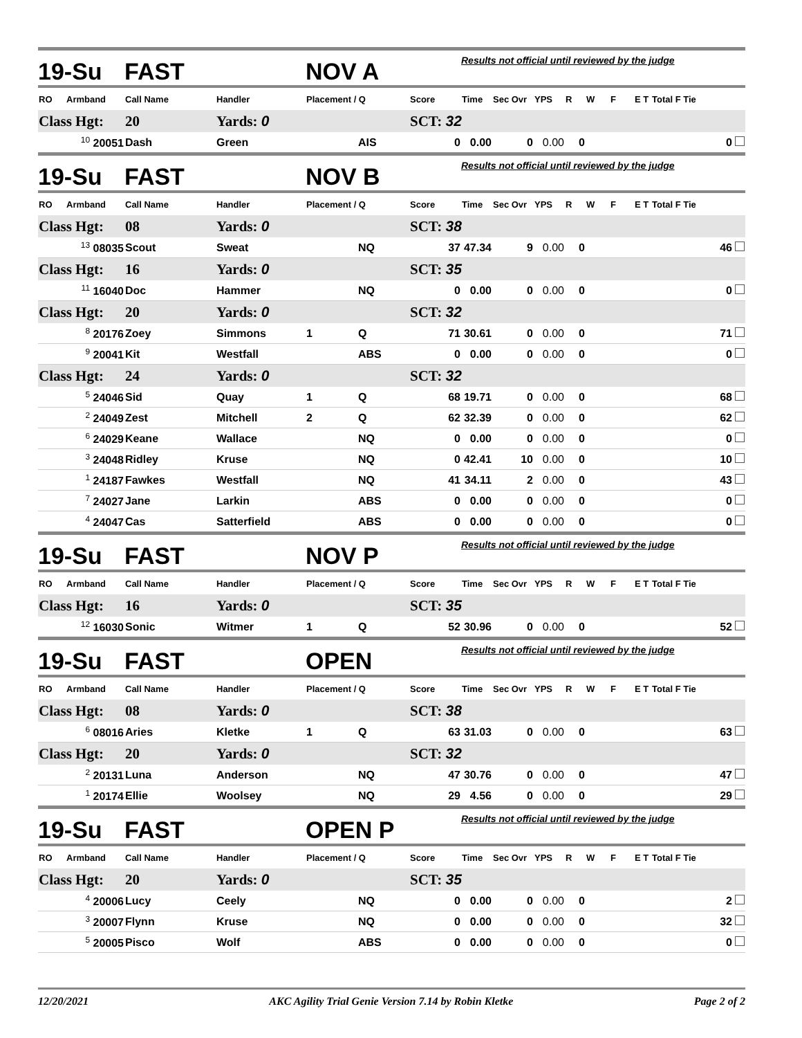| 19-Su | | FAST | | NOV A | | | Results not official until reviewed by the judge | | | | | | | |
| RO | Armband | Call Name | Handler | Placement / Q | | Score | Time | Sec Ovr | YPS | R | W | F | E T | Total F Tie |
| Class Hgt: | | 20 | Yards: 0 | | | SCT: 32 | | | | | | | | |
| <sup>10</sup> 20051 | | Dash | Green | | AIS | 0 | 0.00 | 0 | 0.00 | 0 | | | | 0 |
| 19-Su | | FAST | | NOV B | | | Results not official until reviewed by the judge | | | | | | | |
| RO | Armband | Call Name | Handler | Placement / Q | | Score | Time | Sec Ovr | YPS | R | W | F | E T | Total F Tie |
| Class Hgt: | | 08 | Yards: 0 | | | SCT: 38 | | | | | | | | |
| <sup>13</sup> 08035 | | Scout | Sweat | | NQ | 37 | 47.34 | 9 | 0.00 | 0 | | | | 46 |
| Class Hgt: | | 16 | Yards: 0 | | | SCT: 35 | | | | | | | | |
| <sup>11</sup> 16040 | | Doc | Hammer | | NQ | 0 | 0.00 | 0 | 0.00 | 0 | | | | 0 |
| Class Hgt: | | 20 | Yards: 0 | | | SCT: 32 | | | | | | | | |
| <sup>8</sup> 20176 | | Zoey | Simmons | 1 | Q | 71 | 30.61 | 0 | 0.00 | 0 | | | | 71 |
| <sup>9</sup> 20041 | | Kit | Westfall | | ABS | 0 | 0.00 | 0 | 0.00 | 0 | | | | 0 |
| Class Hgt: | | 24 | Yards: 0 | | | SCT: 32 | | | | | | | | |
| <sup>5</sup> 24046 | | Sid | Quay | 1 | Q | 68 | 19.71 | 0 | 0.00 | 0 | | | | 68 |
| <sup>2</sup> 24049 | | Zest | Mitchell | 2 | Q | 62 | 32.39 | 0 | 0.00 | 0 | | | | 62 |
| <sup>6</sup> 24029 | | Keane | Wallace | | NQ | 0 | 0.00 | 0 | 0.00 | 0 | | | | 0 |
| <sup>3</sup> 24048 | | Ridley | Kruse | | NQ | 0 | 42.41 | 10 | 0.00 | 0 | | | | 10 |
| <sup>1</sup> 24187 | | Fawkes | Westfall | | NQ | 41 | 34.11 | 2 | 0.00 | 0 | | | | 43 |
| <sup>7</sup> 24027 | | Jane | Larkin | | ABS | 0 | 0.00 | 0 | 0.00 | 0 | | | | 0 |
| <sup>4</sup> 24047 | | Cas | Satterfield | | ABS | 0 | 0.00 | 0 | 0.00 | 0 | | | | 0 |
| 19-Su | | FAST | | NOV P | | | Results not official until reviewed by the judge | | | | | | | |
| RO | Armband | Call Name | Handler | Placement / Q | | Score | Time | Sec Ovr | YPS | R | W | F | E T | Total F Tie |
| Class Hgt: | | 16 | Yards: 0 | | | SCT: 35 | | | | | | | | |
| <sup>12</sup> 16030 | | Sonic | Witmer | 1 | Q | 52 | 30.96 | 0 | 0.00 | 0 | | | | 52 |
| 19-Su | | FAST | | OPEN | | | Results not official until reviewed by the judge | | | | | | | |
| RO | Armband | Call Name | Handler | Placement / Q | | Score | Time | Sec Ovr | YPS | R | W | F | E T | Total F Tie |
| Class Hgt: | | 08 | Yards: 0 | | | SCT: 38 | | | | | | | | |
| <sup>6</sup> 08016 | | Aries | Kletke | 1 | Q | 63 | 31.03 | 0 | 0.00 | 0 | | | | 63 |
| Class Hgt: | | 20 | Yards: 0 | | | SCT: 32 | | | | | | | | |
| <sup>2</sup> 20131 | | Luna | Anderson | | NQ | 47 | 30.76 | 0 | 0.00 | 0 | | | | 47 |
| <sup>1</sup> 20174 | | Ellie | Woolsey | | NQ | 29 | 4.56 | 0 | 0.00 | 0 | | | | 29 |
| 19-Su | | FAST | | OPEN P | | | Results not official until reviewed by the judge | | | | | | | |
| RO | Armband | Call Name | Handler | Placement / Q | | Score | Time | Sec Ovr | YPS | R | W | F | E T | Total F Tie |
| Class Hgt: | | 20 | Yards: 0 | | | SCT: 35 | | | | | | | | |
| <sup>4</sup> 20006 | | Lucy | Ceely | | NQ | 0 | 0.00 | 0 | 0.00 | 0 | | | | 2 |
| <sup>3</sup> 20007 | | Flynn | Kruse | | NQ | 0 | 0.00 | 0 | 0.00 | 0 | | | | 32 |
| <sup>5</sup> 20005 | | Pisco | Wolf | | ABS | 0 | 0.00 | 0 | 0.00 | 0 | | | | 0 |
12/20/2021 AKC Agility Trial Genie Version 7.14 by Robin Kletke Page 2 of 2